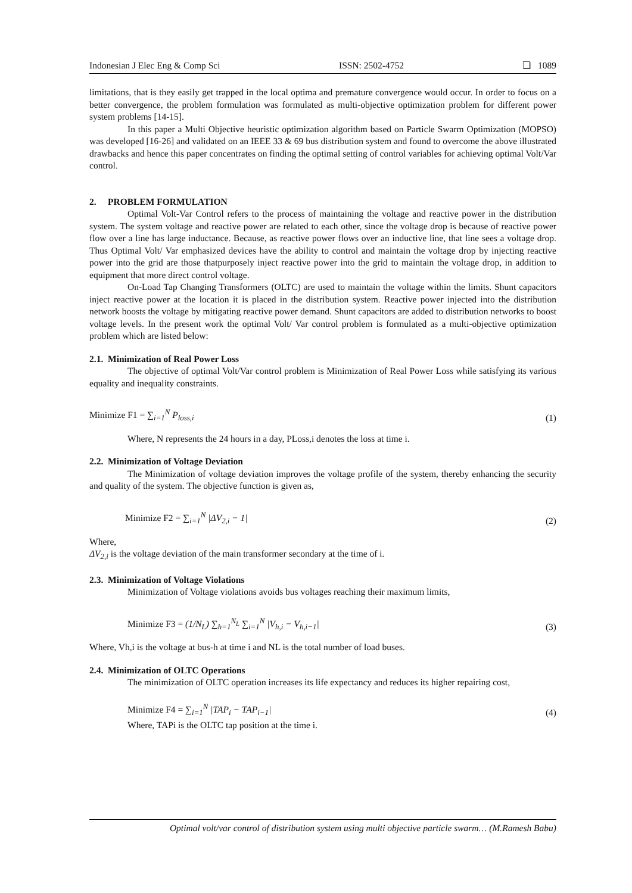Indonesian J Elec Eng & Comp Sci ISSN: 2502-4752 ❏ 1089
limitations, that is they easily get trapped in the local optima and premature convergence would occur. In order to focus on a better convergence, the problem formulation was formulated as multi-objective optimization problem for different power system problems [14-15].
In this paper a Multi Objective heuristic optimization algorithm based on Particle Swarm Optimization (MOPSO) was developed [16-26] and validated on an IEEE 33 & 69 bus distribution system and found to overcome the above illustrated drawbacks and hence this paper concentrates on finding the optimal setting of control variables for achieving optimal Volt/Var control.
2. PROBLEM FORMULATION
Optimal Volt-Var Control refers to the process of maintaining the voltage and reactive power in the distribution system. The system voltage and reactive power are related to each other, since the voltage drop is because of reactive power flow over a line has large inductance. Because, as reactive power flows over an inductive line, that line sees a voltage drop. Thus Optimal Volt/ Var emphasized devices have the ability to control and maintain the voltage drop by injecting reactive power into the grid are those thatpurposely inject reactive power into the grid to maintain the voltage drop, in addition to equipment that more direct control voltage.
On-Load Tap Changing Transformers (OLTC) are used to maintain the voltage within the limits. Shunt capacitors inject reactive power at the location it is placed in the distribution system. Reactive power injected into the distribution network boosts the voltage by mitigating reactive power demand. Shunt capacitors are added to distribution networks to boost voltage levels. In the present work the optimal Volt/ Var control problem is formulated as a multi-objective optimization problem which are listed below:
2.1. Minimization of Real Power Loss
The objective of optimal Volt/Var control problem is Minimization of Real Power Loss while satisfying its various equality and inequality constraints.
Minimize F1 = ∑<sub>i=1</sub><sup>N</sup> P<sub>loss,i</sub> (1)
Where, N represents the 24 hours in a day, PLoss,i denotes the loss at time i.
2.2. Minimization of Voltage Deviation
The Minimization of voltage deviation improves the voltage profile of the system, thereby enhancing the security and quality of the system. The objective function is given as,
Minimize F2 = ∑<sub>i=1</sub><sup>N</sup> |ΔV<sub>2,i</sub> − 1| (2)
Where,
ΔV<sub>2,i</sub> is the voltage deviation of the main transformer secondary at the time of i.
2.3. Minimization of Voltage Violations
Minimization of Voltage violations avoids bus voltages reaching their maximum limits,
Minimize F3 = (1/N<sub>L</sub>) ∑<sub>h=1</sub><sup>N<sub>L</sub></sup> ∑<sub>i=1</sub><sup>N</sup> |V<sub>h,i</sub> − V<sub>h,i−1</sub>| (3)
Where, Vh,i is the voltage at bus-h at time i and NL is the total number of load buses.
2.4. Minimization of OLTC Operations
The minimization of OLTC operation increases its life expectancy and reduces its higher repairing cost,
Minimize F4 = ∑<sub>i=1</sub><sup>N</sup> |TAP<sub>i</sub> − TAP<sub>i−1</sub>| (4)
Where, TAPi is the OLTC tap position at the time i.
Optimal volt/var control of distribution system using multi objective particle swarm… (M.Ramesh Babu)